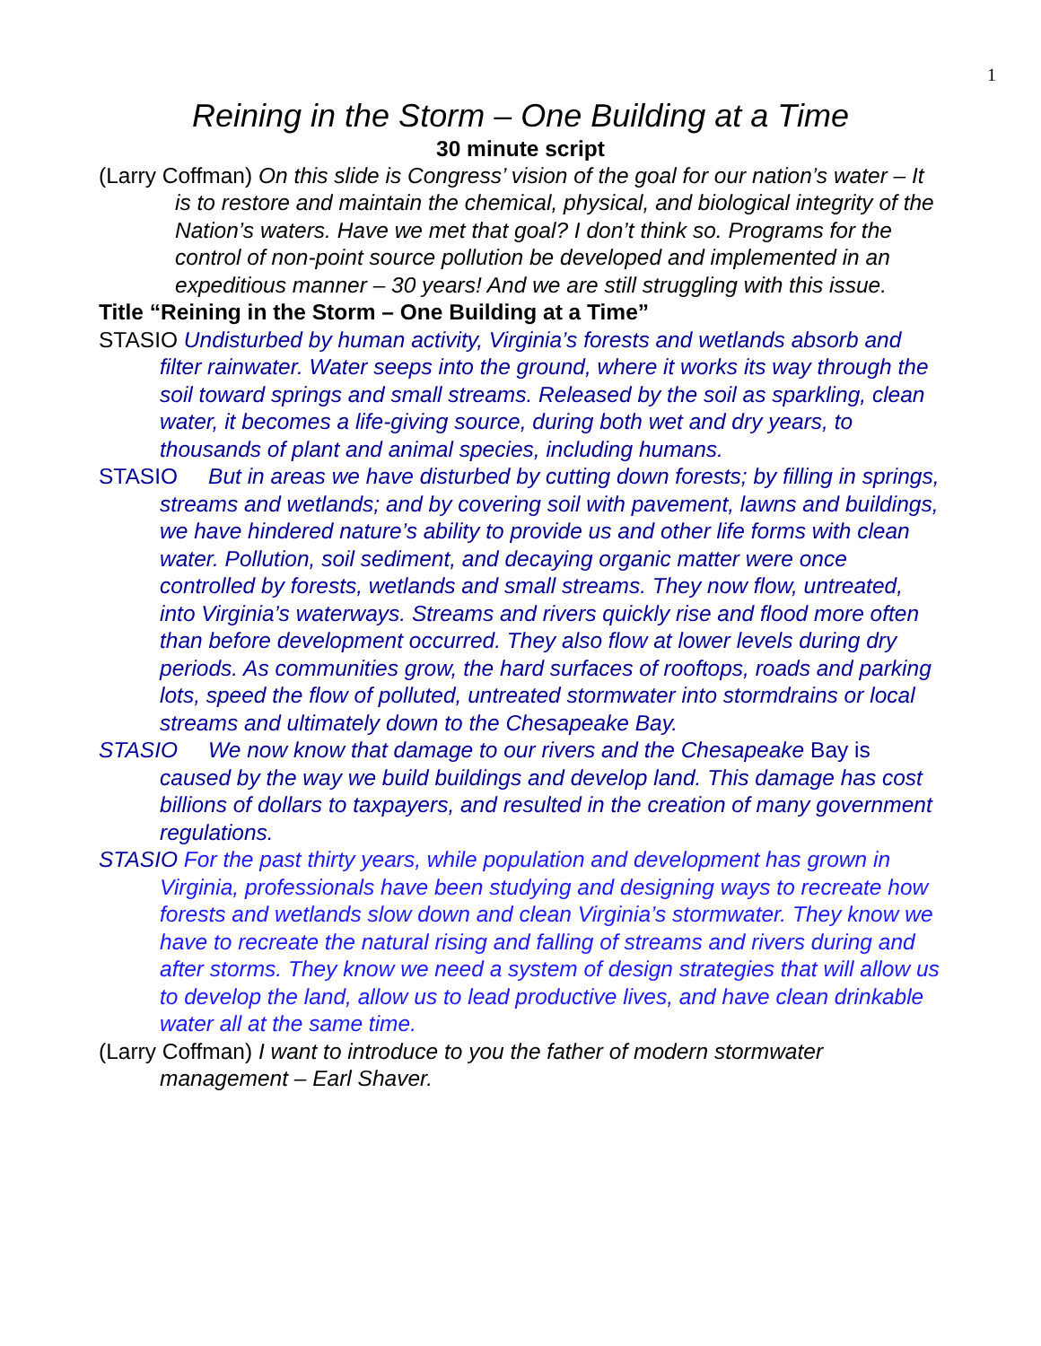1
Reining in the Storm – One Building at a Time
30 minute script
(Larry Coffman) On this slide is Congress’ vision of the goal for our nation’s water – It is to restore and maintain the chemical, physical, and biological integrity of the Nation’s waters. Have we met that goal? I don’t think so. Programs for the control of non-point source pollution be developed and implemented in an expeditious manner – 30 years! And we are still struggling with this issue.
Title “Reining in the Storm – One Building at a Time”
STASIO Undisturbed by human activity, Virginia’s forests and wetlands absorb and filter rainwater. Water seeps into the ground, where it works its way through the soil toward springs and small streams. Released by the soil as sparkling, clean water, it becomes a life-giving source, during both wet and dry years, to thousands of plant and animal species, including humans.
STASIO But in areas we have disturbed by cutting down forests; by filling in springs, streams and wetlands; and by covering soil with pavement, lawns and buildings, we have hindered nature’s ability to provide us and other life forms with clean water. Pollution, soil sediment, and decaying organic matter were once controlled by forests, wetlands and small streams. They now flow, untreated, into Virginia’s waterways. Streams and rivers quickly rise and flood more often than before development occurred. They also flow at lower levels during dry periods. As communities grow, the hard surfaces of rooftops, roads and parking lots, speed the flow of polluted, untreated stormwater into stormdrains or local streams and ultimately down to the Chesapeake Bay.
STASIO We now know that damage to our rivers and the Chesapeake Bay is caused by the way we build buildings and develop land. This damage has cost billions of dollars to taxpayers, and resulted in the creation of many government regulations.
STASIO For the past thirty years, while population and development has grown in Virginia, professionals have been studying and designing ways to recreate how forests and wetlands slow down and clean Virginia’s stormwater. They know we have to recreate the natural rising and falling of streams and rivers during and after storms. They know we need a system of design strategies that will allow us to develop the land, allow us to lead productive lives, and have clean drinkable water all at the same time.
(Larry Coffman) I want to introduce to you the father of modern stormwater management – Earl Shaver.